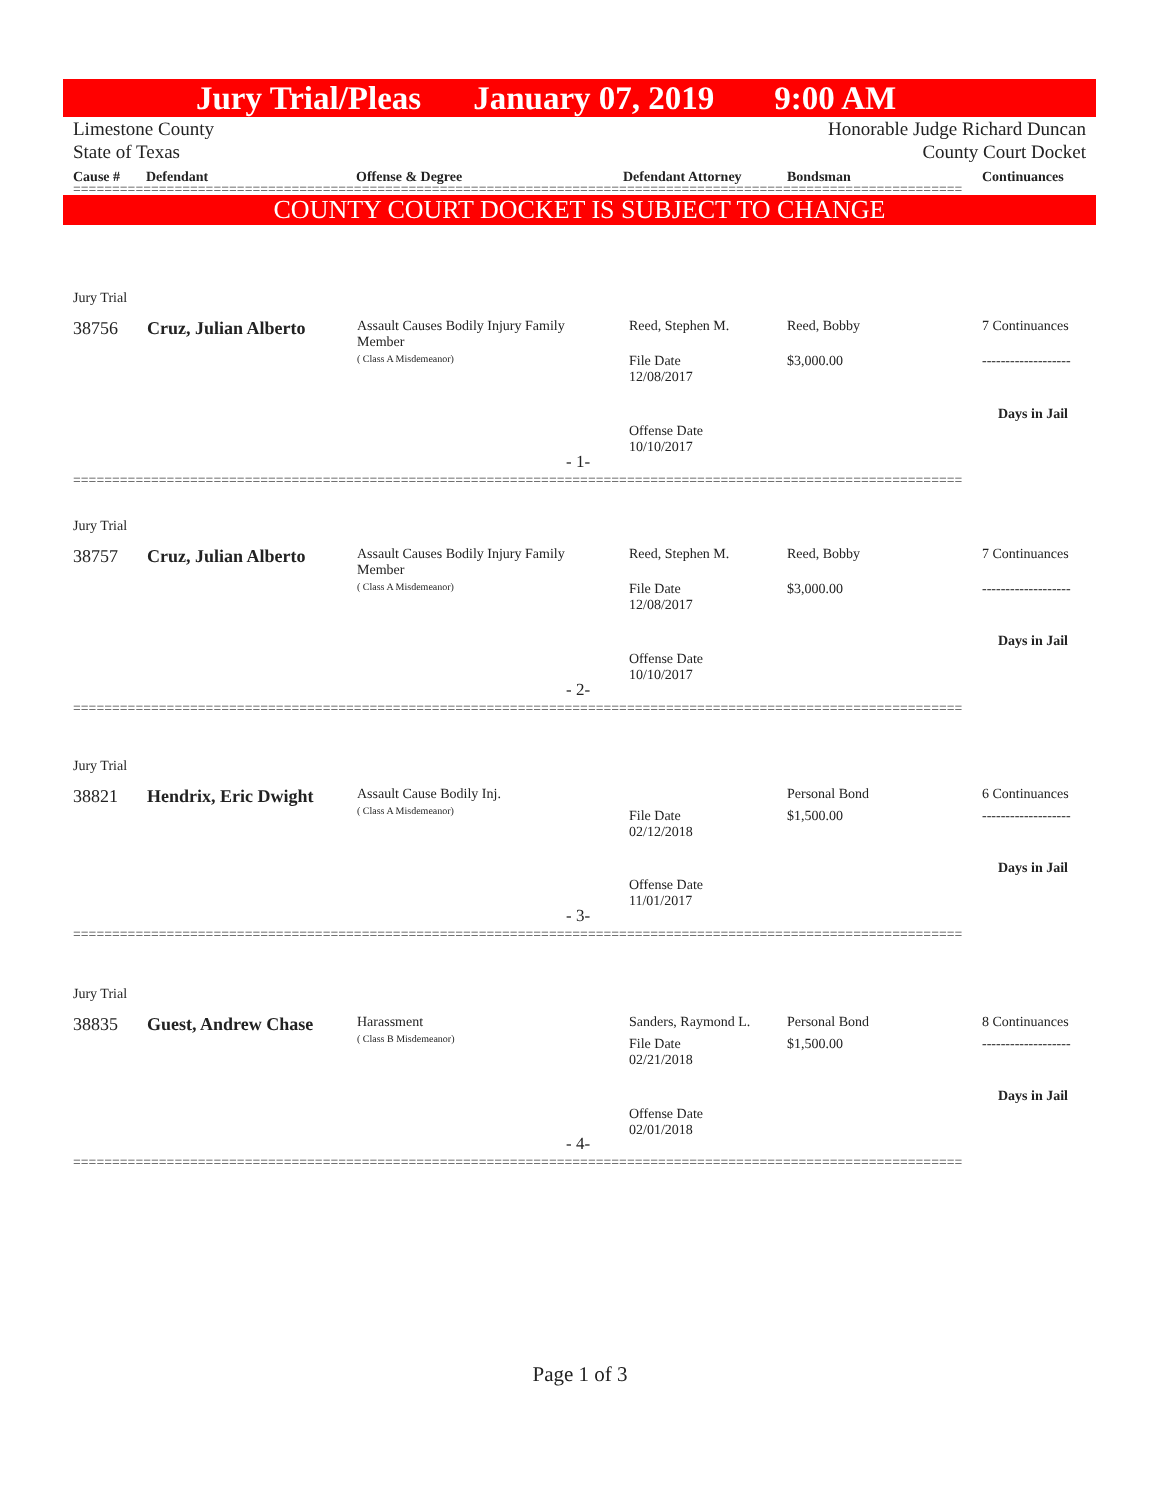Jury Trial/Pleas January 07, 2019 9:00 AM
Limestone County
State of Texas Honorable Judge Richard Duncan
County Court Docket
Cause # Defendant Offense & Degree Defendant Attorney Bondsman Continuances
==================================================================================================================
COUNTY COURT DOCKET IS SUBJECT TO CHANGE
Jury Trial
38756 Cruz, Julian Alberto
Assault Causes Bodily Injury Family Member
( Class A Misdemeanor)
Reed, Stephen M.
File Date
12/08/2017
Offense Date
10/10/2017
Reed, Bobby
$3,000.00
7 Continuances
-------------------
Days in Jail
- 1-
==================================================================================================================
Jury Trial
38757 Cruz, Julian Alberto
Assault Causes Bodily Injury Family Member
( Class A Misdemeanor)
Reed, Stephen M.
File Date
12/08/2017
Offense Date
10/10/2017
Reed, Bobby
$3,000.00
7 Continuances
-------------------
Days in Jail
- 2-
==================================================================================================================
Jury Trial
38821 Hendrix, Eric Dwight
Assault Cause Bodily Inj.
( Class A Misdemeanor)
File Date
02/12/2018
Offense Date
11/01/2017
Personal Bond
$1,500.00
6 Continuances
-------------------
Days in Jail
- 3-
==================================================================================================================
Jury Trial
38835 Guest, Andrew Chase
Harassment
( Class B Misdemeanor)
Sanders, Raymond L.
File Date
02/21/2018
Offense Date
02/01/2018
Personal Bond
$1,500.00
8 Continuances
-------------------
Days in Jail
- 4-
==================================================================================================================
Page 1 of 3